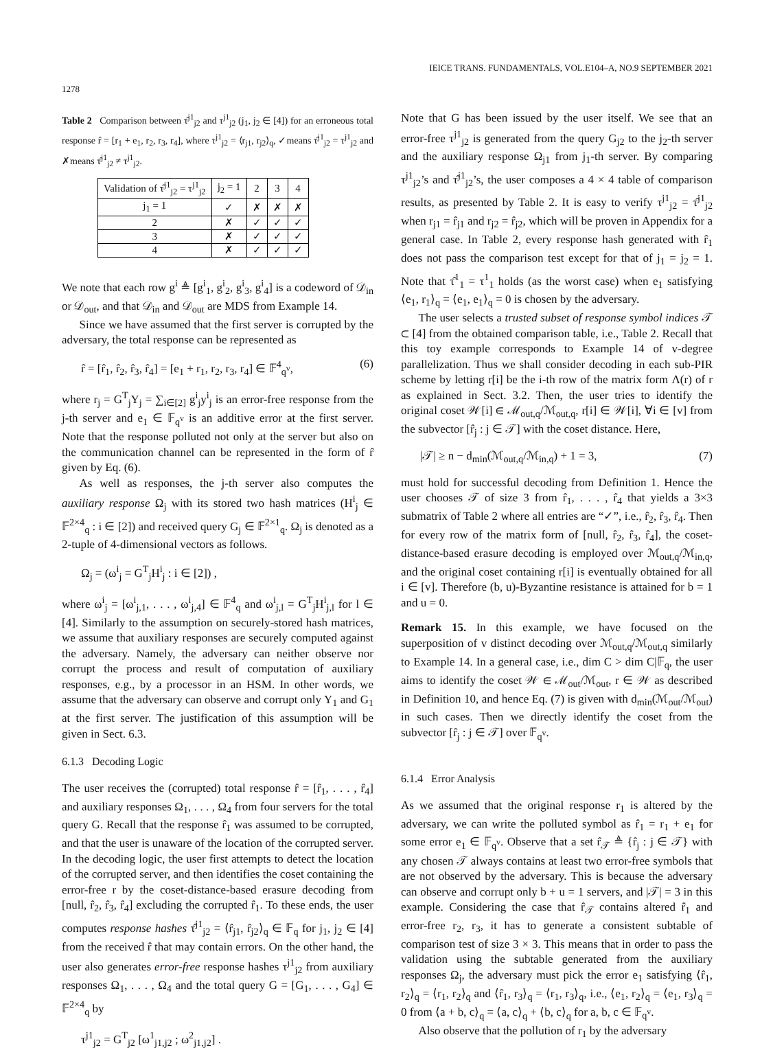IEICE TRANS. FUNDAMENTALS, VOL.E104–A, NO.9 SEPTEMBER 2021
1278
Table 2 Comparison between τ̂<sup>j1</sup><sub>j2</sub> and τ<sup>j1</sup><sub>j2</sub> (j<sub>1</sub>, j<sub>2</sub> ∈ [4]) for an erroneous total response r̂ = [r<sub>1</sub> + e<sub>1</sub>, r<sub>2</sub>, r<sub>3</sub>, r<sub>4</sub>], where τ<sup>j1</sup><sub>j2</sub> = ⟨r<sub>j1</sub>, r<sub>j2</sub>⟩<sub>q</sub>, ✓means τ̂<sup>j1</sup><sub>j2</sub> = τ<sup>j1</sup><sub>j2</sub> and ✗means τ̂<sup>j1</sup><sub>j2</sub> ≠ τ<sup>j1</sup><sub>j2</sub>.
| Validation of τ̂<sup>j1</sup><sub>j2</sub> = τ<sup>j1</sup><sub>j2</sub> | j<sub>2</sub> = 1 | 2 | 3 | 4 |
| --- | --- | --- | --- | --- |
| j<sub>1</sub> = 1 | ✓ | ✗ | ✗ | ✗ |
| 2 | ✗ | ✓ | ✓ | ✓ |
| 3 | ✗ | ✓ | ✓ | ✓ |
| 4 | ✗ | ✓ | ✓ | ✓ |
We note that each row g<sup>i</sup> ≜ [g<sup>i</sup><sub>1</sub>, g<sup>i</sup><sub>2</sub>, g<sup>i</sup><sub>3</sub>, g<sup>i</sup><sub>4</sub>] is a codeword of 𝒟<sub>in</sub> or 𝒟<sub>out</sub>, and that 𝒟<sub>in</sub> and 𝒟<sub>out</sub> are MDS from Example 14.
Since we have assumed that the first server is corrupted by the adversary, the total response can be represented as
r̂ = [r̂<sub>1</sub>, r̂<sub>2</sub>, r̂<sub>3</sub>, r̂<sub>4</sub>] = [e<sub>1</sub> + r<sub>1</sub>, r<sub>2</sub>, r<sub>3</sub>, r<sub>4</sub>] ∈ 𝔽<sup>4</sup><sub>q<sup>v</sup></sub>, (6)
where r<sub>j</sub> = G<sup>T</sup><sub>j</sub>Y<sub>j</sub> = ∑<sub>i∈[2]</sub> g<sup>i</sup><sub>j</sub>y<sup>i</sup><sub>j</sub> is an error-free response from the j-th server and e<sub>1</sub> ∈ 𝔽<sub>q<sup>v</sup></sub> is an additive error at the first server. Note that the response polluted not only at the server but also on the communication channel can be represented in the form of r̂ given by Eq. (6).
As well as responses, the j-th server also computes the auxiliary response Ω<sub>j</sub> with its stored two hash matrices (H<sup>i</sup><sub>j</sub> ∈ 𝔽<sup>2×4</sup><sub>q</sub> : i ∈ [2]) and received query G<sub>j</sub> ∈ 𝔽<sup>2×1</sup><sub>q</sub>. Ω<sub>j</sub> is denoted as a 2-tuple of 4-dimensional vectors as follows.
Ω<sub>j</sub> = (ω<sup>i</sup><sub>j</sub> = G<sup>T</sup><sub>j</sub>H<sup>i</sup><sub>j</sub> : i ∈ [2]) ,
where ω<sup>i</sup><sub>j</sub> = [ω<sup>i</sup><sub>j,1</sub>, . . . , ω<sup>i</sup><sub>j,4</sub>] ∈ 𝔽<sup>4</sup><sub>q</sub> and ω<sup>i</sup><sub>j,l</sub> = G<sup>T</sup><sub>j</sub>H<sup>i</sup><sub>j,l</sub> for l ∈ [4]. Similarly to the assumption on securely-stored hash matrices, we assume that auxiliary responses are securely computed against the adversary. Namely, the adversary can neither observe nor corrupt the process and result of computation of auxiliary responses, e.g., by a processor in an HSM. In other words, we assume that the adversary can observe and corrupt only Y<sub>1</sub> and G<sub>1</sub> at the first server. The justification of this assumption will be given in Sect. 6.3.
6.1.3 Decoding Logic
The user receives the (corrupted) total response r̂ = [r̂<sub>1</sub>, . . . , r̂<sub>4</sub>] and auxiliary responses Ω<sub>1</sub>, . . . , Ω<sub>4</sub> from four servers for the total query G. Recall that the response r̂<sub>1</sub> was assumed to be corrupted, and that the user is unaware of the location of the corrupted server. In the decoding logic, the user first attempts to detect the location of the corrupted server, and then identifies the coset containing the error-free r by the coset-distance-based erasure decoding from [null, r̂<sub>2</sub>, r̂<sub>3</sub>, r̂<sub>4</sub>] excluding the corrupted r̂<sub>1</sub>. To these ends, the user computes response hashes τ̂<sup>j1</sup><sub>j2</sub> = ⟨r̂<sub>j1</sub>, r̂<sub>j2</sub>⟩<sub>q</sub> ∈ 𝔽<sub>q</sub> for j<sub>1</sub>, j<sub>2</sub> ∈ [4] from the received r̂ that may contain errors. On the other hand, the user also generates error-free response hashes τ<sup>j1</sup><sub>j2</sub> from auxiliary responses Ω<sub>1</sub>, . . . , Ω<sub>4</sub> and the total query G = [G<sub>1</sub>, . . . , G<sub>4</sub>] ∈ 𝔽<sup>2×4</sup><sub>q</sub> by
τ<sup>j1</sup><sub>j2</sub> = G<sup>T</sup><sub>j2</sub> [ω<sup>1</sup><sub>j1,j2</sub> ; ω<sup>2</sup><sub>j1,j2</sub>] .
Note that G has been issued by the user itself. We see that an error-free τ<sup>j1</sup><sub>j2</sub> is generated from the query G<sub>j2</sub> to the j<sub>2</sub>-th server and the auxiliary response Ω<sub>j1</sub> from j<sub>1</sub>-th server. By comparing τ<sup>j1</sup><sub>j2</sub>’s and τ̂<sup>j1</sup><sub>j2</sub>’s, the user composes a 4 × 4 table of comparison results, as presented by Table 2. It is easy to verify τ<sup>j1</sup><sub>j2</sub> = τ̂<sup>j1</sup><sub>j2</sub> when r<sub>j1</sub> = r̂<sub>j1</sub> and r<sub>j2</sub> = r̂<sub>j2</sub>, which will be proven in Appendix for a general case. In Table 2, every response hash generated with r̂<sub>1</sub> does not pass the comparison test except for that of j<sub>1</sub> = j<sub>2</sub> = 1. Note that τ̂<sup>1</sup><sub>1</sub> = τ<sup>1</sup><sub>1</sub> holds (as the worst case) when e<sub>1</sub> satisfying ⟨e<sub>1</sub>, r<sub>1</sub>⟩<sub>q</sub> = ⟨e<sub>1</sub>, e<sub>1</sub>⟩<sub>q</sub> = 0 is chosen by the adversary.
The user selects a trusted subset of response symbol indices 𝒯 ⊂ [4] from the obtained comparison table, i.e., Table 2. Recall that this toy example corresponds to Example 14 of v-degree parallelization. Thus we shall consider decoding in each sub-PIR scheme by letting r[i] be the i-th row of the matrix form Λ(r) of r as explained in Sect. 3.2. Then, the user tries to identify the original coset 𝒲[i] ∈ ℳ<sub>out,q</sub>/ℳ<sub>out,q</sub>, r[i] ∈ 𝒲[i], ∀i ∈ [v] from the subvector [r̂<sub>j</sub> : j ∈ 𝒯] with the coset distance. Here,
|𝒯| ≥ n − d<sub>min</sub>(ℳ<sub>out,q</sub>/ℳ<sub>in,q</sub>) + 1 = 3, (7)
must hold for successful decoding from Definition 1. Hence the user chooses 𝒯 of size 3 from r̂<sub>1</sub>, . . . , r̂<sub>4</sub> that yields a 3×3 submatrix of Table 2 where all entries are “✓”, i.e., r̂<sub>2</sub>, r̂<sub>3</sub>, r̂<sub>4</sub>. Then for every row of the matrix form of [null, r̂<sub>2</sub>, r̂<sub>3</sub>, r̂<sub>4</sub>], the coset-distance-based erasure decoding is employed over ℳ<sub>out,q</sub>/ℳ<sub>in,q</sub>, and the original coset containing r[i] is eventually obtained for all i ∈ [v]. Therefore (b, u)-Byzantine resistance is attained for b = 1 and u = 0.
Remark 15. In this example, we have focused on the superposition of v distinct decoding over ℳ<sub>out,q</sub>/ℳ<sub>out,q</sub> similarly to Example 14. In a general case, i.e., dim C > dim C|𝔽<sub>q</sub>, the user aims to identify the coset 𝒲 ∈ ℳ<sub>out</sub>/ℳ<sub>out</sub>, r ∈ 𝒲 as described in Definition 10, and hence Eq. (7) is given with d<sub>min</sub>(ℳ<sub>out</sub>/ℳ<sub>out</sub>) in such cases. Then we directly identify the coset from the subvector [r̂<sub>j</sub> : j ∈ 𝒯] over 𝔽<sub>q<sup>v</sup></sub>.
6.1.4 Error Analysis
As we assumed that the original response r<sub>1</sub> is altered by the adversary, we can write the polluted symbol as r̂<sub>1</sub> = r<sub>1</sub> + e<sub>1</sub> for some error e<sub>1</sub> ∈ 𝔽<sub>q<sup>v</sup></sub>. Observe that a set r̂<sub>𝒯</sub> ≜ {r̂<sub>j</sub> : j ∈ 𝒯} with any chosen 𝒯 always contains at least two error-free symbols that are not observed by the adversary. This is because the adversary can observe and corrupt only b + u = 1 servers, and |𝒯| = 3 in this example. Considering the case that r̂<sub>𝒯</sub> contains altered r̂<sub>1</sub> and error-free r<sub>2</sub>, r<sub>3</sub>, it has to generate a consistent subtable of comparison test of size 3 × 3. This means that in order to pass the validation using the subtable generated from the auxiliary responses Ω<sub>j</sub>, the adversary must pick the error e<sub>1</sub> satisfying ⟨r̂<sub>1</sub>, r<sub>2</sub>⟩<sub>q</sub> = ⟨r<sub>1</sub>, r<sub>2</sub>⟩<sub>q</sub> and ⟨r̂<sub>1</sub>, r<sub>3</sub>⟩<sub>q</sub> = ⟨r<sub>1</sub>, r<sub>3</sub>⟩<sub>q</sub>, i.e., ⟨e<sub>1</sub>, r<sub>2</sub>⟩<sub>q</sub> = ⟨e<sub>1</sub>, r<sub>3</sub>⟩<sub>q</sub> = 0 from ⟨a + b, c⟩<sub>q</sub> = ⟨a, c⟩<sub>q</sub> + ⟨b, c⟩<sub>q</sub> for a, b, c ∈ 𝔽<sub>q<sup>v</sup></sub>.
Also observe that the pollution of r<sub>1</sub> by the adversary